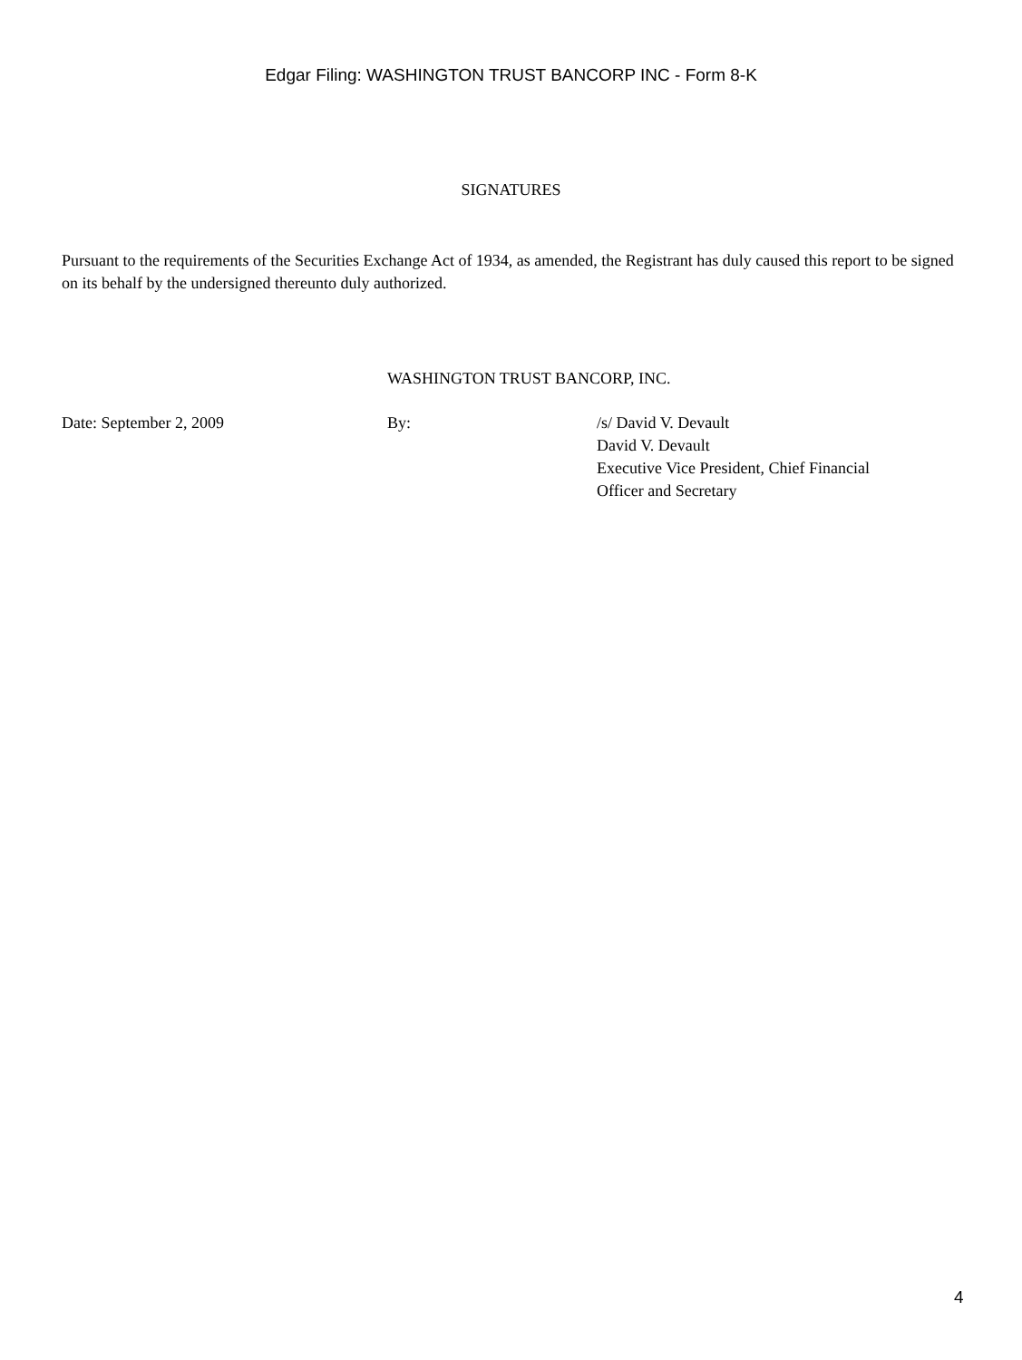Edgar Filing: WASHINGTON TRUST BANCORP INC - Form 8-K
SIGNATURES
Pursuant to the requirements of the Securities Exchange Act of 1934, as amended, the Registrant has duly caused this report to be signed on its behalf by the undersigned thereunto duly authorized.
WASHINGTON TRUST BANCORP, INC.
| Date: September 2, 2009 | By: | /s/ David V. Devault David V. Devault Executive Vice President, Chief Financial Officer and Secretary |
4